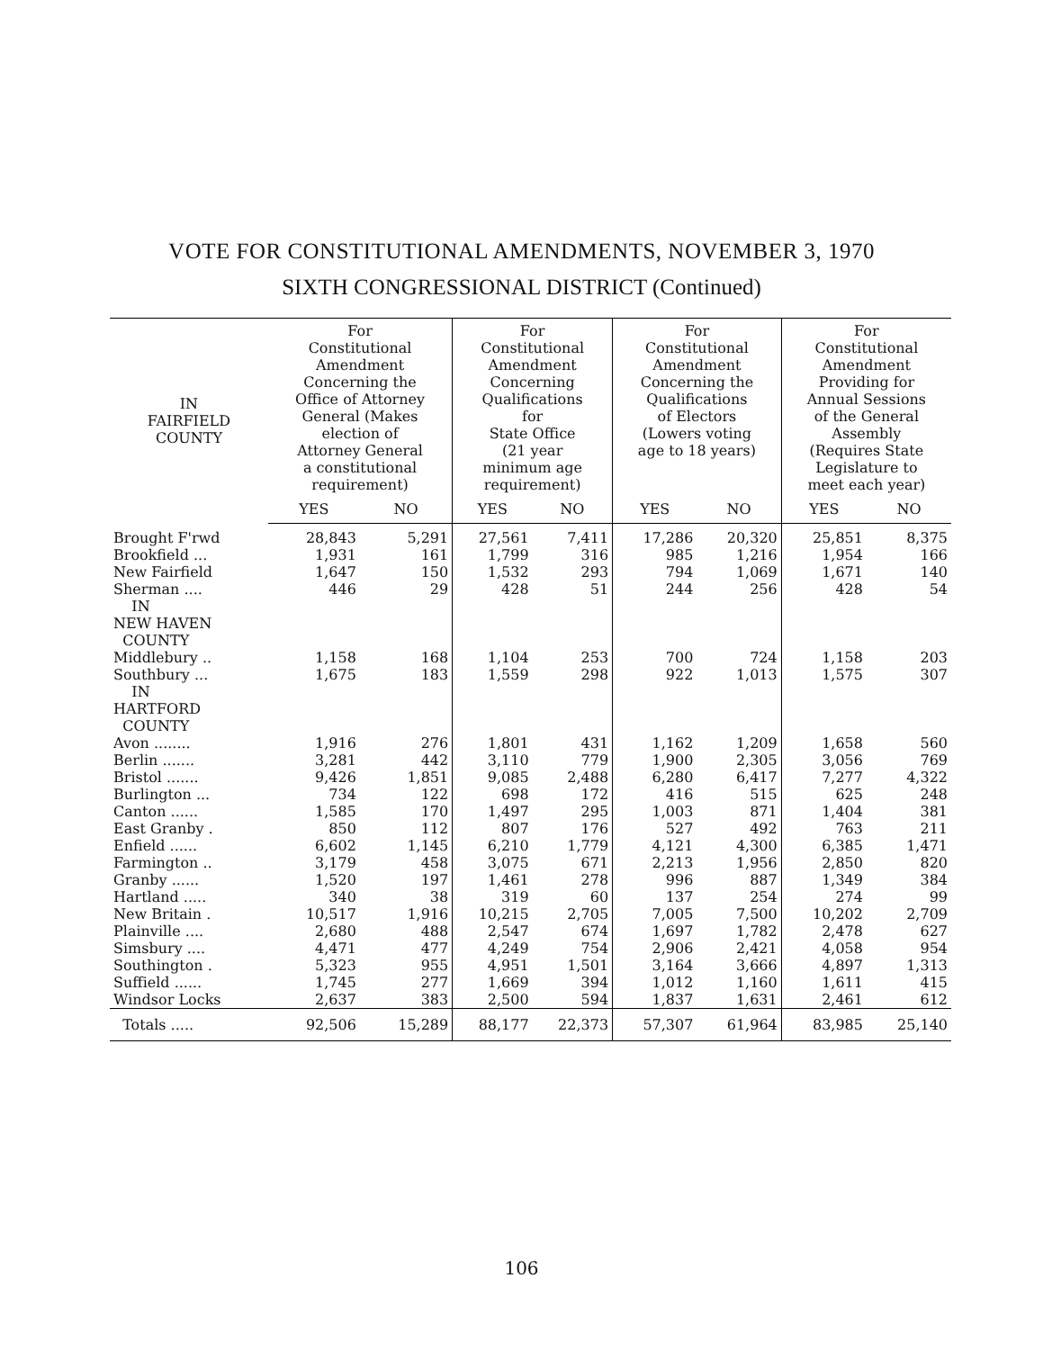VOTE FOR CONSTITUTIONAL AMENDMENTS, NOVEMBER 3, 1970
SIXTH CONGRESSIONAL DISTRICT (Continued)
| IN FAIRFIELD COUNTY | For Constitutional Amendment Concerning the Office of Attorney General (Makes election of Attorney General a constitutional requirement) | | For Constitutional Amendment Concerning Qualifications for State Office (21 year minimum age requirement) | | For Constitutional Amendment Concerning the Qualifications of Electors (Lowers voting age to 18 years) | | For Constitutional Amendment Providing for Annual Sessions of the General Assembly (Requires State Legislature to meet each year) | |
| --- | --- | --- | --- | --- | --- | --- | --- | --- |
| | YES | NO | YES | NO | YES | NO | YES | NO |
| Brought F'rwd | 28,843 | 5,291 | 27,561 | 7,411 | 17,286 | 20,320 | 25,851 | 8,375 |
| Brookfield ... | 1,931 | 161 | 1,799 | 316 | 985 | 1,216 | 1,954 | 166 |
| New Fairfield | 1,647 | 150 | 1,532 | 293 | 794 | 1,069 | 1,671 | 140 |
| Sherman .... | 446 | 29 | 428 | 51 | 244 | 256 | 428 | 54 |
| IN NEW HAVEN COUNTY | | | | | | | | |
| Middlebury .. | 1,158 | 168 | 1,104 | 253 | 700 | 724 | 1,158 | 203 |
| Southbury ... | 1,675 | 183 | 1,559 | 298 | 922 | 1,013 | 1,575 | 307 |
| IN HARTFORD COUNTY | | | | | | | | |
| Avon ........ | 1,916 | 276 | 1,801 | 431 | 1,162 | 1,209 | 1,658 | 560 |
| Berlin ....... | 3,281 | 442 | 3,110 | 779 | 1,900 | 2,305 | 3,056 | 769 |
| Bristol ....... | 9,426 | 1,851 | 9,085 | 2,488 | 6,280 | 6,417 | 7,277 | 4,322 |
| Burlington ... | 734 | 122 | 698 | 172 | 416 | 515 | 625 | 248 |
| Canton ...... | 1,585 | 170 | 1,497 | 295 | 1,003 | 871 | 1,404 | 381 |
| East Granby . | 850 | 112 | 807 | 176 | 527 | 492 | 763 | 211 |
| Enfield ...... | 6,602 | 1,145 | 6,210 | 1,779 | 4,121 | 4,300 | 6,385 | 1,471 |
| Farmington .. | 3,179 | 458 | 3,075 | 671 | 2,213 | 1,956 | 2,850 | 820 |
| Granby ...... | 1,520 | 197 | 1,461 | 278 | 996 | 887 | 1,349 | 384 |
| Hartland ..... | 340 | 38 | 319 | 60 | 137 | 254 | 274 | 99 |
| New Britain . | 10,517 | 1,916 | 10,215 | 2,705 | 7,005 | 7,500 | 10,202 | 2,709 |
| Plainville .... | 2,680 | 488 | 2,547 | 674 | 1,697 | 1,782 | 2,478 | 627 |
| Simsbury .... | 4,471 | 477 | 4,249 | 754 | 2,906 | 2,421 | 4,058 | 954 |
| Southington . | 5,323 | 955 | 4,951 | 1,501 | 3,164 | 3,666 | 4,897 | 1,313 |
| Suffield ...... | 1,745 | 277 | 1,669 | 394 | 1,012 | 1,160 | 1,611 | 415 |
| Windsor Locks | 2,637 | 383 | 2,500 | 594 | 1,837 | 1,631 | 2,461 | 612 |
| Totals ..... | 92,506 | 15,289 | 88,177 | 22,373 | 57,307 | 61,964 | 83,985 | 25,140 |
106